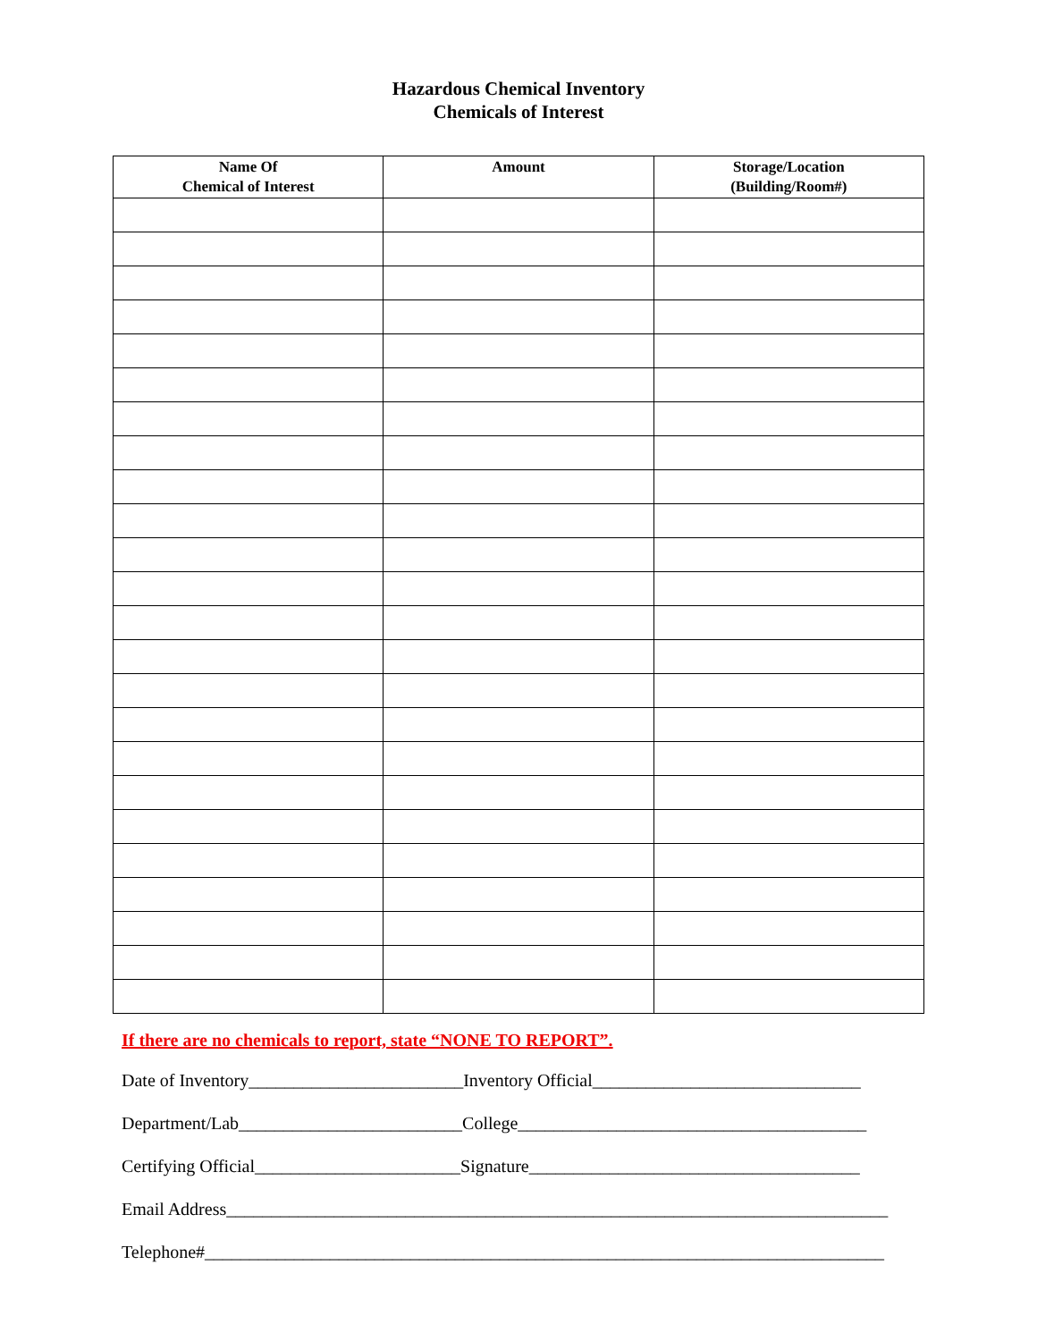Hazardous Chemical Inventory
Chemicals of Interest
| Name Of Chemical of Interest | Amount | Storage/Location (Building/Room#) |
| --- | --- | --- |
If there are no chemicals to report, state “NONE TO REPORT”.
Date of Inventory________________________Inventory Official______________________________
Department/Lab_________________________College_______________________________________
Certifying Official_______________________Signature_____________________________________
Email Address__________________________________________________________________________
Telephone#____________________________________________________________________________